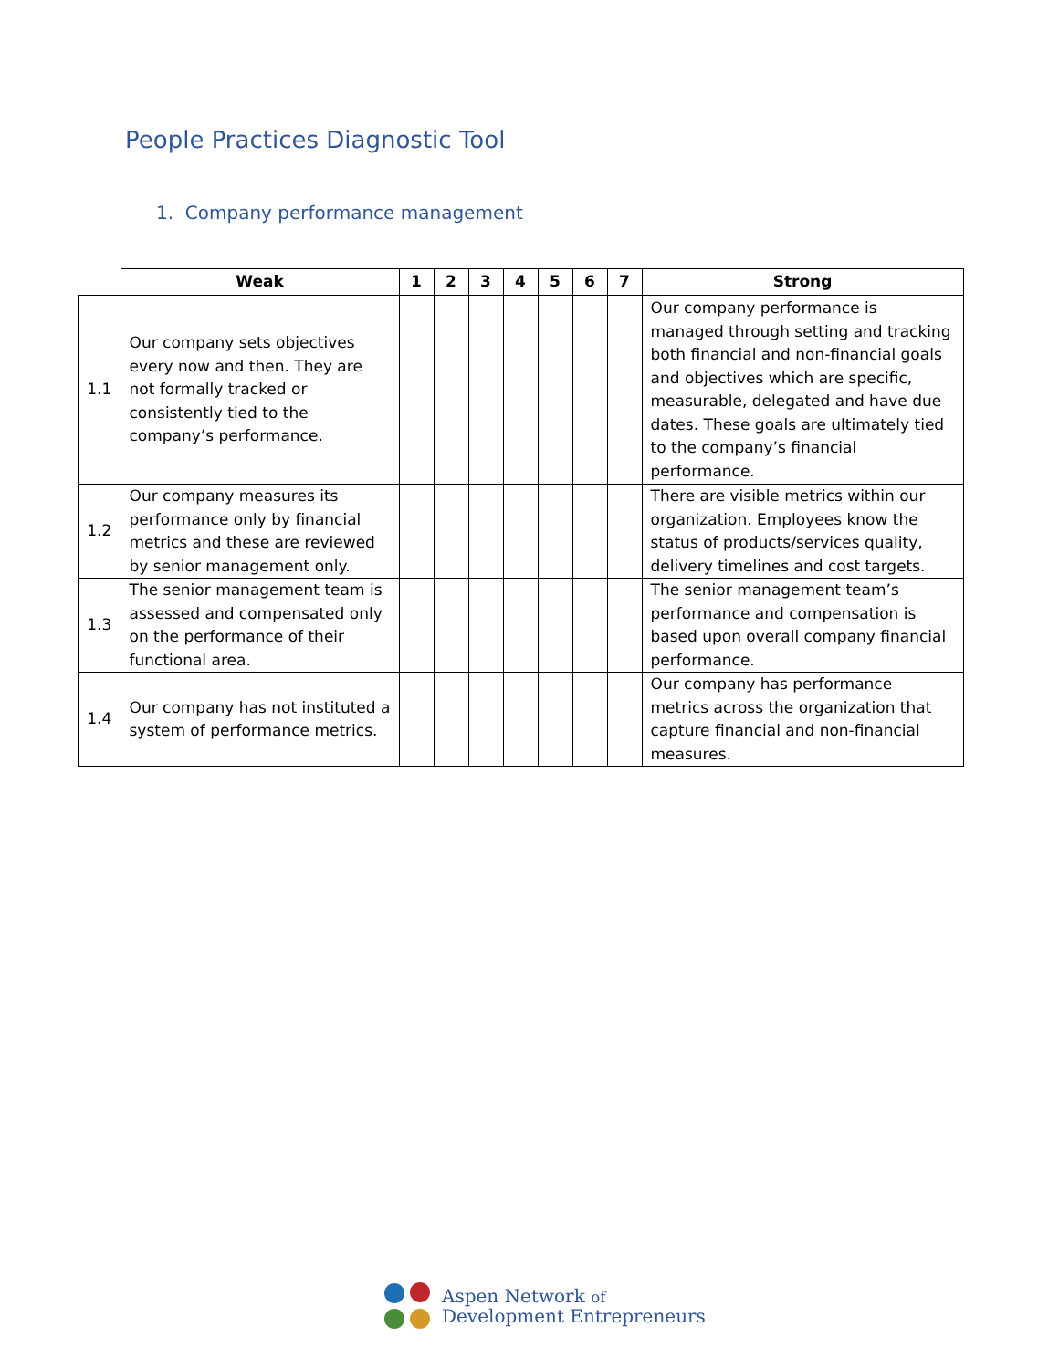People Practices Diagnostic Tool
1. Company performance management
| | Weak | 1 | 2 | 3 | 4 | 5 | 6 | 7 | Strong |
| --- | --- | --- | --- | --- | --- | --- | --- | --- | --- |
| 1.1 | Our company sets objectives every now and then. They are not formally tracked or consistently tied to the company’s performance. | | | | | | | | Our company performance is managed through setting and tracking both financial and non-financial goals and objectives which are specific, measurable, delegated and have due dates. These goals are ultimately tied to the company’s financial performance. |
| 1.2 | Our company measures its performance only by financial metrics and these are reviewed by senior management only. | | | | | | | | There are visible metrics within our organization. Employees know the status of products/services quality, delivery timelines and cost targets. |
| 1.3 | The senior management team is assessed and compensated only on the performance of their functional area. | | | | | | | | The senior management team’s performance and compensation is based upon overall company financial performance. |
| 1.4 | Our company has not instituted a system of performance metrics. | | | | | | | | Our company has performance metrics across the organization that capture financial and non-financial measures. |
Aspen Network of
Development Entrepreneurs